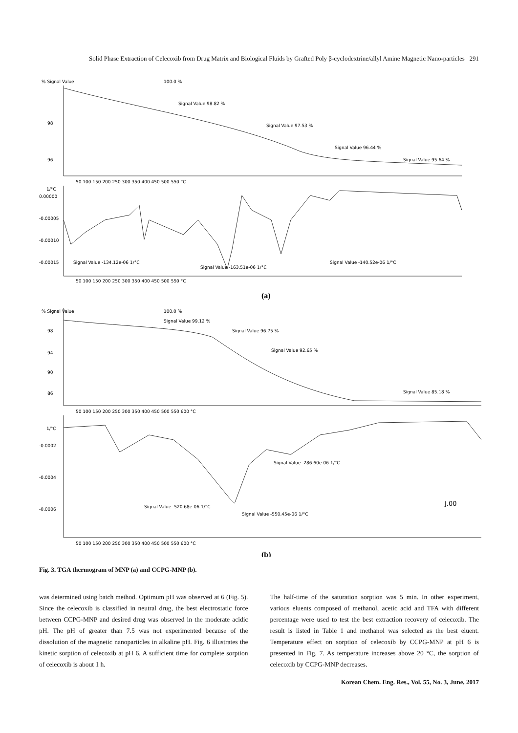Solid Phase Extraction of Celecoxib from Drug Matrix and Biological Fluids by Grafted Poly β-cyclodextrine/allyl Amine Magnetic Nano-particles 291
% Signal Value
100.0 %
Signal Value 98.82 %
Signal Value 97.53 %
Signal Value 96.44 %
Signal Value 95.64 %
98
96
1/°C
0.00000
-0.00005
-0.00010
-0.00015
Signal Value -134.12e-06 1/°C
Signal Value -163.51e-06 1/°C
Signal Value -140.52e-06 1/°C
50 100 150 200 250 300 350 400 450 500 550 °C
50 100 150 200 250 300 350 400 450 500 550 °C
(a)
% Signal Value
100.0 %
Signal Value 99.12 %
Signal Value 96.75 %
Signal Value 92.65 %
Signal Value 85.18 %
98
94
90
86
50 100 150 200 250 300 350 400 450 500 550 600 °C
1/°C
-0.0002
-0.0004
-0.0006
Signal Value -286.60e-06 1/°C
Signal Value -520.68e-06 1/°C
Signal Value -550.45e-06 1/°C
J.00
50 100 150 200 250 300 350 400 450 500 550 600 °C
(b)
Fig. 3. TGA thermogram of MNP (a) and CCPG-MNP (b).
was determined using batch method. Optimum pH was observed at 6 (Fig. 5). Since the celecoxib is classified in neutral drug, the best electrostatic force between CCPG-MNP and desired drug was observed in the moderate acidic pH. The pH of greater than 7.5 was not experimented because of the dissolution of the magnetic nanoparticles in alkaline pH. Fig. 6 illustrates the kinetic sorption of celecoxib at pH 6. A sufficient time for complete sorption of celecoxib is about 1 h.
The half-time of the saturation sorption was 5 min. In other experiment, various eluents composed of methanol, acetic acid and TFA with different percentage were used to test the best extraction recovery of celecoxib. The result is listed in Table 1 and methanol was selected as the best eluent. Temperature effect on sorption of celecoxib by CCPG-MNP at pH 6 is presented in Fig. 7. As temperature increases above 20 °C, the sorption of celecoxib by CCPG-MNP decreases.
Korean Chem. Eng. Res., Vol. 55, No. 3, June, 2017